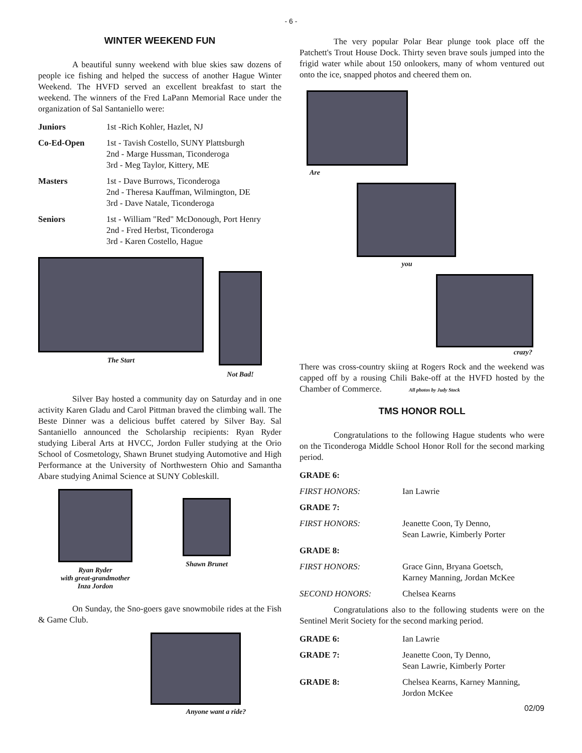- 6 -
WINTER WEEKEND FUN
A beautiful sunny weekend with blue skies saw dozens of people ice fishing and helped the success of another Hague Winter Weekend. The HVFD served an excellent breakfast to start the weekend. The winners of the Fred LaPann Memorial Race under the organization of Sal Santaniello were:
| Juniors | 1st -Rich Kohler, Hazlet, NJ |
| Co-Ed-Open | 1st - Tavish Costello, SUNY Plattsburgh 2nd - Marge Hussman, Ticonderoga 3rd - Meg Taylor, Kittery, ME |
| Masters | 1st - Dave Burrows, Ticonderoga 2nd - Theresa Kauffman, Wilmington, DE 3rd - Dave Natale, Ticonderoga |
| Seniors | 1st - William "Red" McDonough, Port Henry 2nd - Fred Herbst, Ticonderoga 3rd - Karen Costello, Hague |
The Start Not Bad!
Silver Bay hosted a community day on Saturday and in one activity Karen Gladu and Carol Pittman braved the climbing wall. The Beste Dinner was a delicious buffet catered by Silver Bay. Sal Santaniello announced the Scholarship recipients: Ryan Ryder studying Liberal Arts at HVCC, Jordon Fuller studying at the Orio School of Cosmetology, Shawn Brunet studying Automotive and High Performance at the University of Northwestern Ohio and Samantha Abare studying Animal Science at SUNY Cobleskill.
Ryan Ryder
with great-grandmother
Inza Jordon
Shawn Brunet
On Sunday, the Sno-goers gave snowmobile rides at the Fish & Game Club.
Anyone want a ride?
The very popular Polar Bear plunge took place off the Patchett's Trout House Dock. Thirty seven brave souls jumped into the frigid water while about 150 onlookers, many of whom ventured out onto the ice, snapped photos and cheered them on.
Are
you
crazy?
There was cross-country skiing at Rogers Rock and the weekend was capped off by a rousing Chili Bake-off at the HVFD hosted by the Chamber of Commerce. All photos by Judy Stock
TMS HONOR ROLL
Congratulations to the following Hague students who were on the Ticonderoga Middle School Honor Roll for the second marking period.
| GRADE 6: | |
| FIRST HONORS: | Ian Lawrie |
| GRADE 7: | |
| FIRST HONORS: | Jeanette Coon, Ty Denno, Sean Lawrie, Kimberly Porter |
| GRADE 8: | |
| FIRST HONORS: | Grace Ginn, Bryana Goetsch, Karney Manning, Jordan McKee |
| SECOND HONORS: | Chelsea Kearns |
Congratulations also to the following students were on the Sentinel Merit Society for the second marking period.
| GRADE 6: | Ian Lawrie |
| GRADE 7: | Jeanette Coon, Ty Denno, Sean Lawrie, Kimberly Porter |
| GRADE 8: | Chelsea Kearns, Karney Manning, Jordon McKee |
02/09